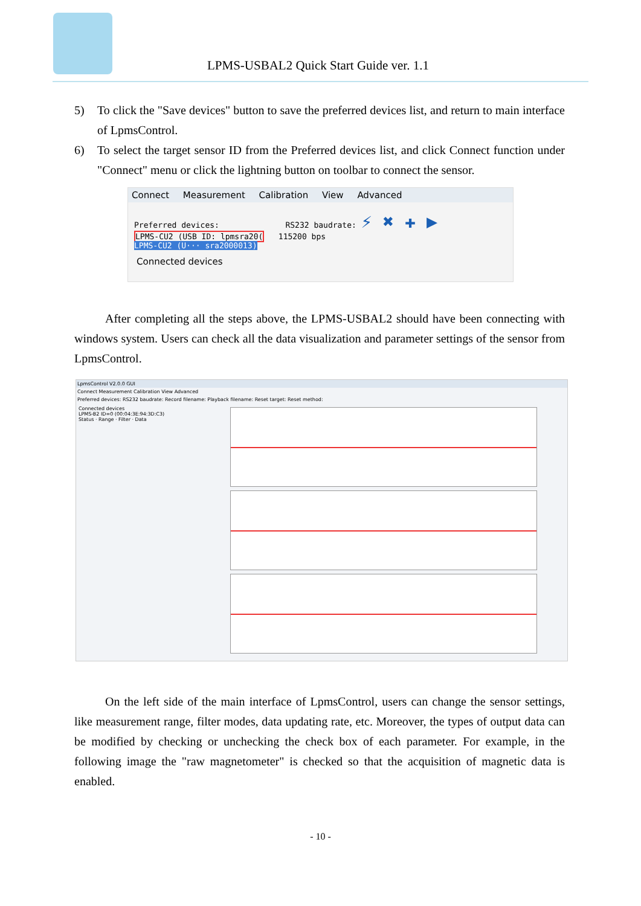LPMS-USBAL2 Quick Start Guide ver. 1.1
5) To click the "Save devices" button to save the preferred devices list, and return to main interface of LpmsControl.
6) To select the target sensor ID from the Preferred devices list, and click Connect function under "Connect" menu or click the lightning button on toolbar to connect the sensor.
Connect Measurement Calibration View Advanced
Preferred devices: RS232 baudrate: ⚡ ✖ ✚ ▶
LPMS-CU2 (USB ID: lpmsra20( 115200 bps
LPMS-CU2 (U··· sra2000013)
Connected devices
After completing all the steps above, the LPMS-USBAL2 should have been connecting with windows system. Users can check all the data visualization and parameter settings of the sensor from LpmsControl.
LpmsControl V2.0.0 GUI
Connect Measurement Calibration View Advanced
Preferred devices: RS232 baudrate: Record filename: Playback filename: Reset target: Reset method:
Connected devices
LPMS-B2 ID=0 (00:04:3E:94:3D:C3)
Status · Range · Filter · Data
On the left side of the main interface of LpmsControl, users can change the sensor settings, like measurement range, filter modes, data updating rate, etc. Moreover, the types of output data can be modified by checking or unchecking the check box of each parameter. For example, in the following image the "raw magnetometer" is checked so that the acquisition of magnetic data is enabled.
- 10 -